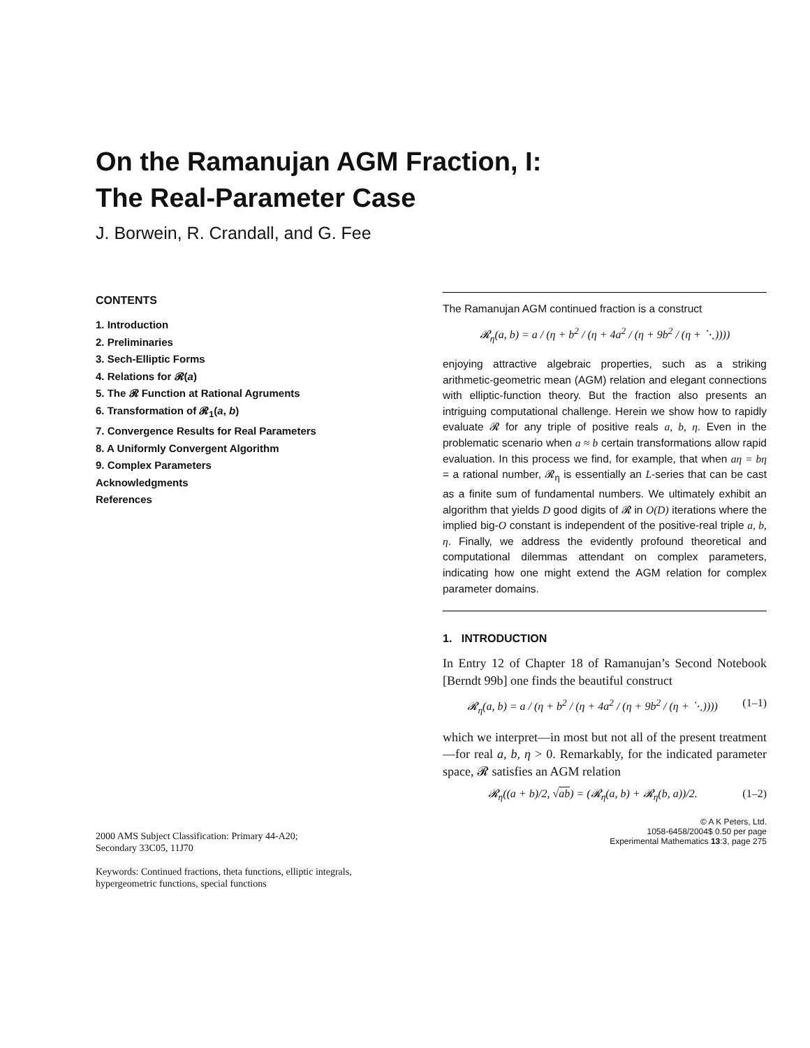On the Ramanujan AGM Fraction, I:
The Real-Parameter Case
J. Borwein, R. Crandall, and G. Fee
CONTENTS
1. Introduction
2. Preliminaries
3. Sech-Elliptic Forms
4. Relations for 𝓡(a)
5. The 𝓡 Function at Rational Agruments
6. Transformation of 𝓡<sub>1</sub>(a, b)
7. Convergence Results for Real Parameters
8. A Uniformly Convergent Algorithm
9. Complex Parameters
Acknowledgments
References
2000 AMS Subject Classification: Primary 44-A20;
Secondary 33C05, 11J70
Keywords: Continued fractions, theta functions, elliptic integrals,
hypergeometric functions, special functions
The Ramanujan AGM continued fraction is a construct
𝓡<sub>η</sub>(a, b) = a / (η + b<sup>2</sup> / (η + 4a<sup>2</sup> / (η + 9b<sup>2</sup> / (η + ⋱))))
enjoying attractive algebraic properties, such as a striking arithmetic-geometric mean (AGM) relation and elegant connections with elliptic-function theory. But the fraction also presents an intriguing computational challenge. Herein we show how to rapidly evaluate 𝓡 for any triple of positive reals a, b, η. Even in the problematic scenario when a ≈ b certain transformations allow rapid evaluation. In this process we find, for example, that when aη = bη = a rational number, 𝓡<sub>η</sub> is essentially an L-series that can be cast as a finite sum of fundamental numbers. We ultimately exhibit an algorithm that yields D good digits of 𝓡 in O(D) iterations where the implied big-O constant is independent of the positive-real triple a, b, η. Finally, we address the evidently profound theoretical and computational dilemmas attendant on complex parameters, indicating how one might extend the AGM relation for complex parameter domains.
1. INTRODUCTION
In Entry 12 of Chapter 18 of Ramanujan’s Second Notebook [Berndt 99b] one finds the beautiful construct
𝓡<sub>η</sub>(a, b) = a / (η + b<sup>2</sup> / (η + 4a<sup>2</sup> / (η + 9b<sup>2</sup> / (η + ⋱)))) (1–1)
which we interpret—in most but not all of the present treatment—for real a, b, η > 0. Remarkably, for the indicated parameter space, 𝓡 satisfies an AGM relation
𝓡<sub>η</sub>((a + b)/2, √ab) = (𝓡<sub>η</sub>(a, b) + 𝓡<sub>η</sub>(b, a))/2. (1–2)
© A K Peters, Ltd.
1058-6458/2004$ 0.50 per page
Experimental Mathematics 13:3, page 275